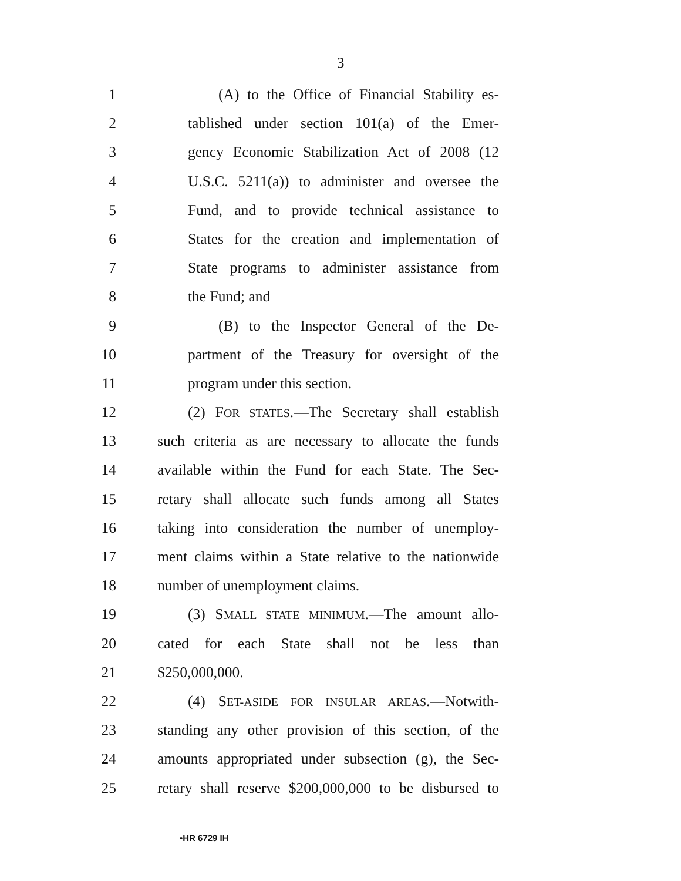3
1 (A) to the Office of Financial Stability es-
2 tablished under section 101(a) of the Emer-
3 gency Economic Stabilization Act of 2008 (12
4 U.S.C. 5211(a)) to administer and oversee the
5 Fund, and to provide technical assistance to
6 States for the creation and implementation of
7 State programs to administer assistance from
8 the Fund; and
9 (B) to the Inspector General of the De-
10 partment of the Treasury for oversight of the
11 program under this section.
12 (2) FOR STATES.—The Secretary shall establish
13 such criteria as are necessary to allocate the funds
14 available within the Fund for each State. The Sec-
15 retary shall allocate such funds among all States
16 taking into consideration the number of unemploy-
17 ment claims within a State relative to the nationwide
18 number of unemployment claims.
19 (3) SMALL STATE MINIMUM.—The amount allo-
20 cated for each State shall not be less than
21 $250,000,000.
22 (4) SET-ASIDE FOR INSULAR AREAS.—Notwith-
23 standing any other provision of this section, of the
24 amounts appropriated under subsection (g), the Sec-
25 retary shall reserve $200,000,000 to be disbursed to
•HR 6729 IH